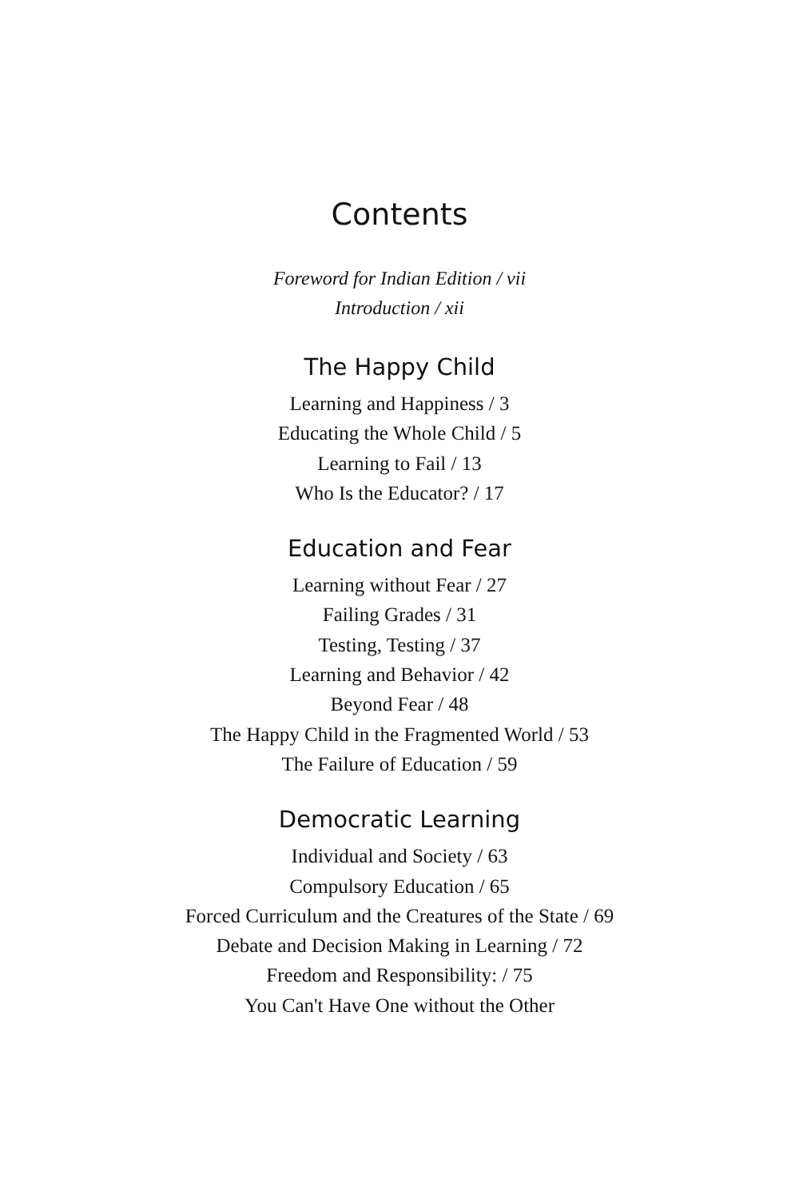Contents
Foreword for Indian Edition / vii
Introduction / xii
The Happy Child
Learning and Happiness / 3
Educating the Whole Child / 5
Learning to Fail / 13
Who Is the Educator? / 17
Education and Fear
Learning without Fear / 27
Failing Grades / 31
Testing, Testing / 37
Learning and Behavior / 42
Beyond Fear / 48
The Happy Child in the Fragmented World / 53
The Failure of Education / 59
Democratic Learning
Individual and Society / 63
Compulsory Education / 65
Forced Curriculum and the Creatures of the State / 69
Debate and Decision Making in Learning / 72
Freedom and Responsibility: / 75
You Can't Have One without the Other